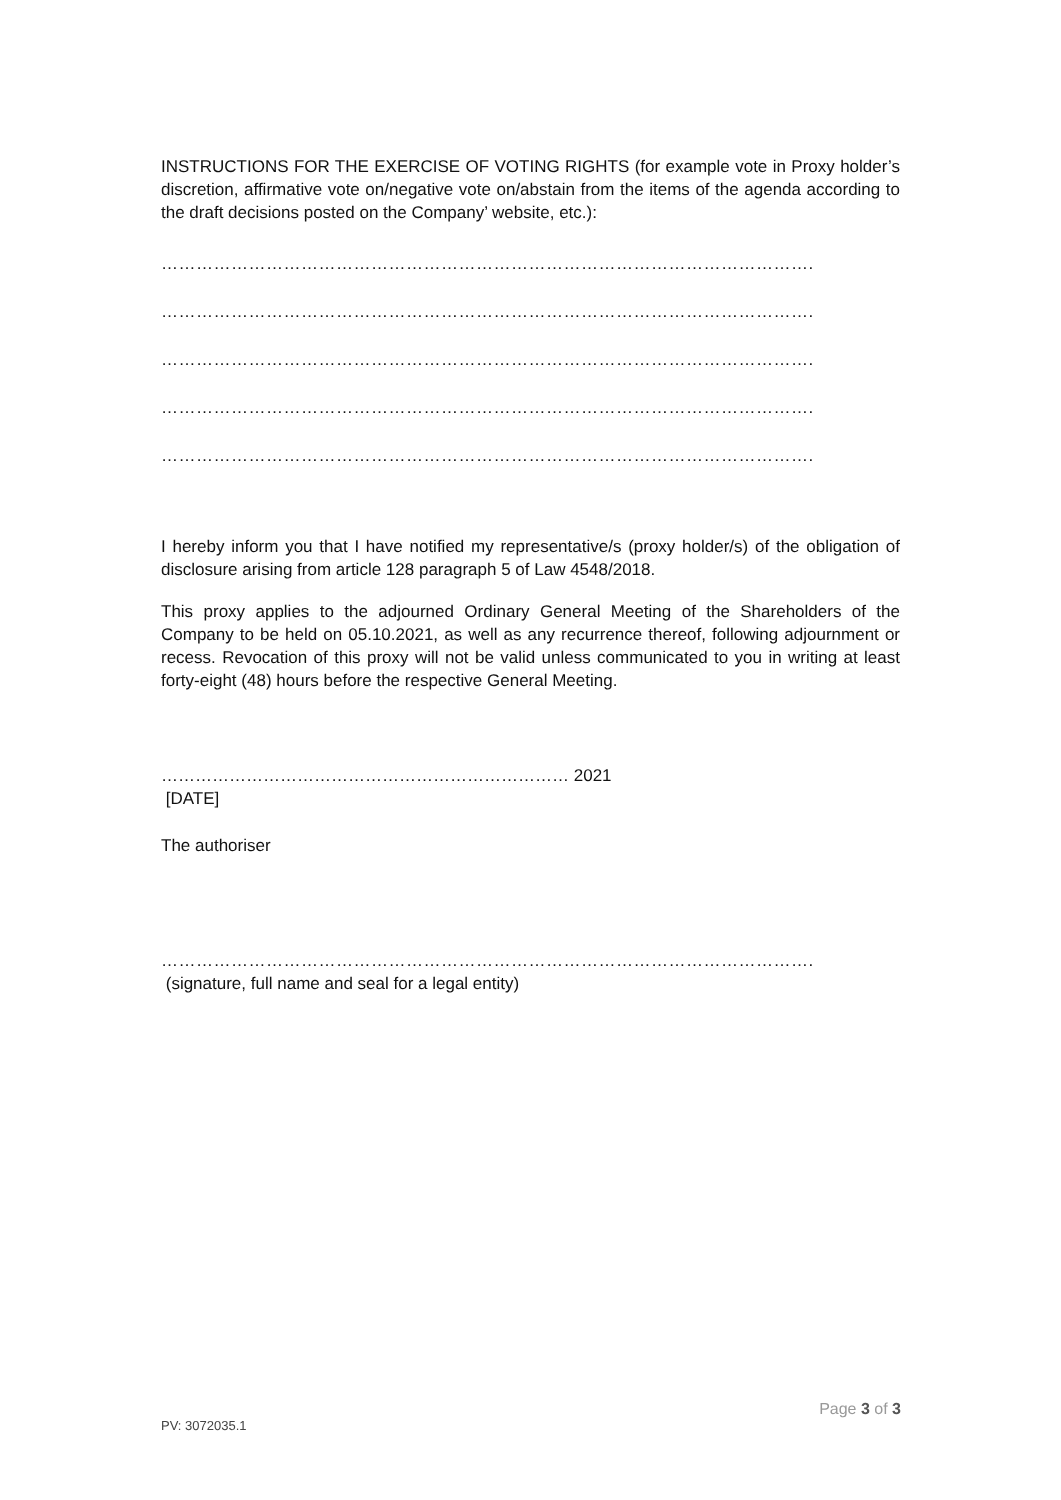INSTRUCTIONS FOR THE EXERCISE OF VOTING RIGHTS (for example vote in Proxy holder’s discretion, affirmative vote on/negative vote on/abstain from the items of the agenda according to the draft decisions posted on the Company’ website, etc.):
………………………………………………………………………………………………….
………………………………………………………………………………………………….
………………………………………………………………………………………………….
………………………………………………………………………………………………….
………………………………………………………………………………………………….
I hereby inform you that I have notified my representative/s (proxy holder/s) of the obligation of disclosure arising from article 128 paragraph 5 of Law 4548/2018.
This proxy applies to the adjourned Ordinary General Meeting of the Shareholders of the Company to be held on 05.10.2021, as well as any recurrence thereof, following adjournment or recess. Revocation of this proxy will not be valid unless communicated to you in writing at least forty-eight (48) hours before the respective General Meeting.
……………………………………………………………… 2021
[DATE]
The authoriser
………………………………………………………………………………………………….
(signature, full name and seal for a legal entity)
Page 3 of 3
PV: 3072035.1